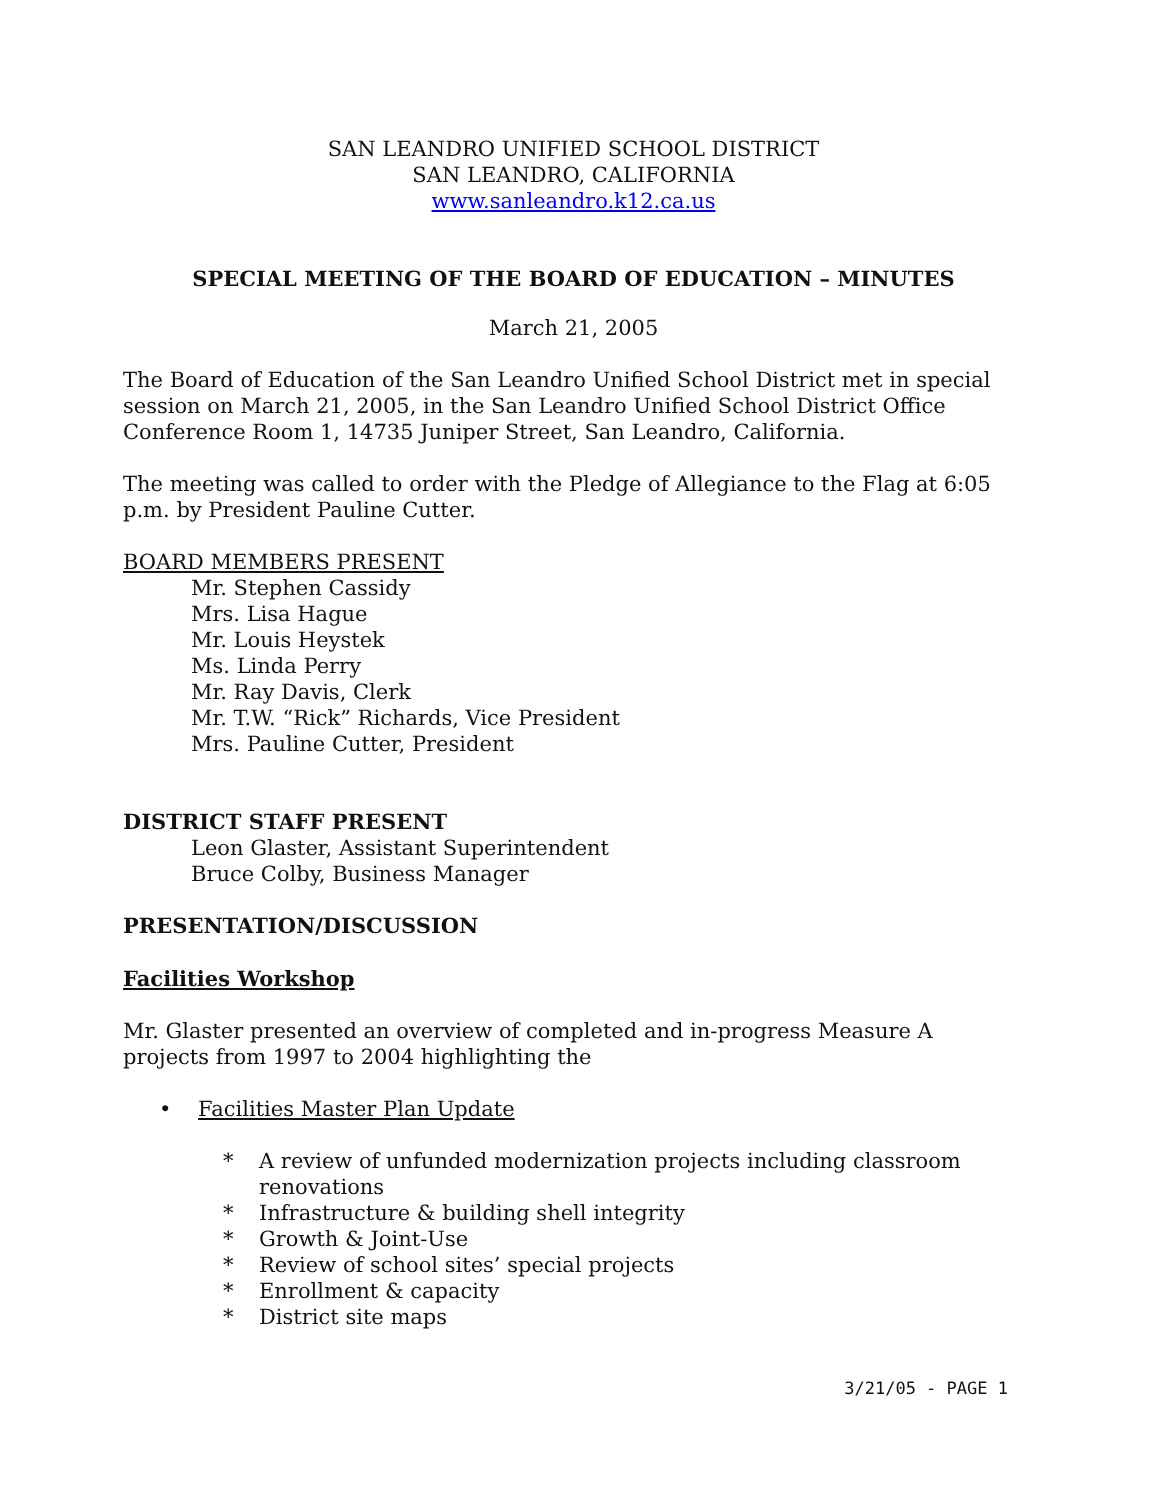SAN LEANDRO UNIFIED SCHOOL DISTRICT
SAN LEANDRO, CALIFORNIA
www.sanleandro.k12.ca.us
SPECIAL MEETING OF THE BOARD OF EDUCATION – MINUTES
March 21, 2005
The Board of Education of the San Leandro Unified School District met in special session on March 21, 2005, in the San Leandro Unified School District Office Conference Room 1, 14735 Juniper Street, San Leandro, California.
The meeting was called to order with the Pledge of Allegiance to the Flag at 6:05 p.m. by President Pauline Cutter.
BOARD MEMBERS PRESENT
Mr. Stephen Cassidy
Mrs. Lisa Hague
Mr. Louis Heystek
Ms. Linda Perry
Mr. Ray Davis, Clerk
Mr. T.W. “Rick” Richards, Vice President
Mrs. Pauline Cutter, President
DISTRICT STAFF PRESENT
Leon Glaster, Assistant Superintendent
Bruce Colby, Business Manager
PRESENTATION/DISCUSSION
Facilities Workshop
Mr. Glaster presented an overview of completed and in-progress Measure A projects from 1997 to 2004 highlighting the
• Facilities Master Plan Update
* A review of unfunded modernization projects including classroom renovations
* Infrastructure & building shell integrity
* Growth & Joint-Use
* Review of school sites’ special projects
* Enrollment & capacity
* District site maps
3/21/05 - PAGE 1